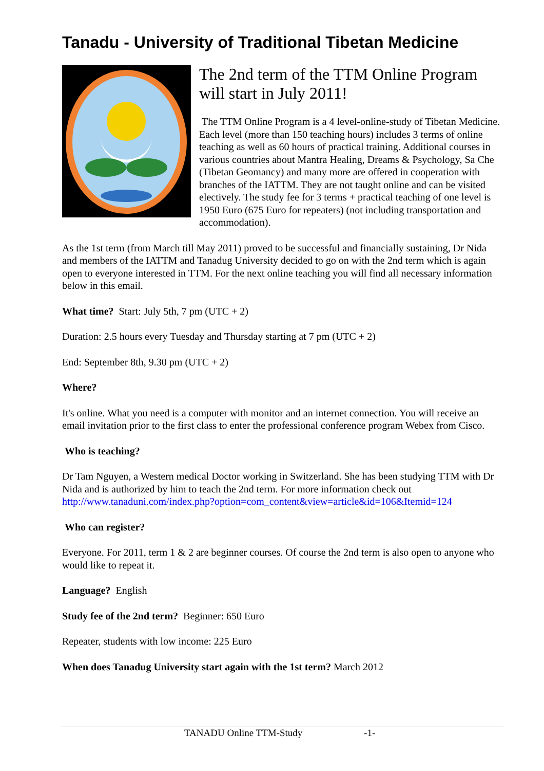Tanadu - University of Traditional Tibetan Medicine
The 2nd term of the TTM Online Program will start in July 2011!
The TTM Online Program is a 4 level-online-study of Tibetan Medicine. Each level (more than 150 teaching hours) includes 3 terms of online teaching as well as 60 hours of practical training. Additional courses in various countries about Mantra Healing, Dreams & Psychology, Sa Che (Tibetan Geomancy) and many more are offered in cooperation with branches of the IATTM. They are not taught online and can be visited electively. The study fee for 3 terms + practical teaching of one level is 1950 Euro (675 Euro for repeaters) (not including transportation and accommodation).
As the 1st term (from March till May 2011) proved to be successful and financially sustaining, Dr Nida and members of the IATTM and Tanadug University decided to go on with the 2nd term which is again open to everyone interested in TTM. For the next online teaching you will find all necessary information below in this email.
What time? Start: July 5th, 7 pm (UTC + 2)
Duration: 2.5 hours every Tuesday and Thursday starting at 7 pm (UTC + 2)
End: September 8th, 9.30 pm (UTC + 2)
Where?
It's online. What you need is a computer with monitor and an internet connection. You will receive an email invitation prior to the first class to enter the professional conference program Webex from Cisco.
Who is teaching?
Dr Tam Nguyen, a Western medical Doctor working in Switzerland. She has been studying TTM with Dr Nida and is authorized by him to teach the 2nd term. For more information check out http://www.tanaduni.com/index.php?option=com_content&view=article&id=106&Itemid=124
Who can register?
Everyone. For 2011, term 1 & 2 are beginner courses. Of course the 2nd term is also open to anyone who would like to repeat it.
Language? English
Study fee of the 2nd term? Beginner: 650 Euro
Repeater, students with low income: 225 Euro
When does Tanadug University start again with the 1st term? March 2012
TANADU Online TTM-Study -1-